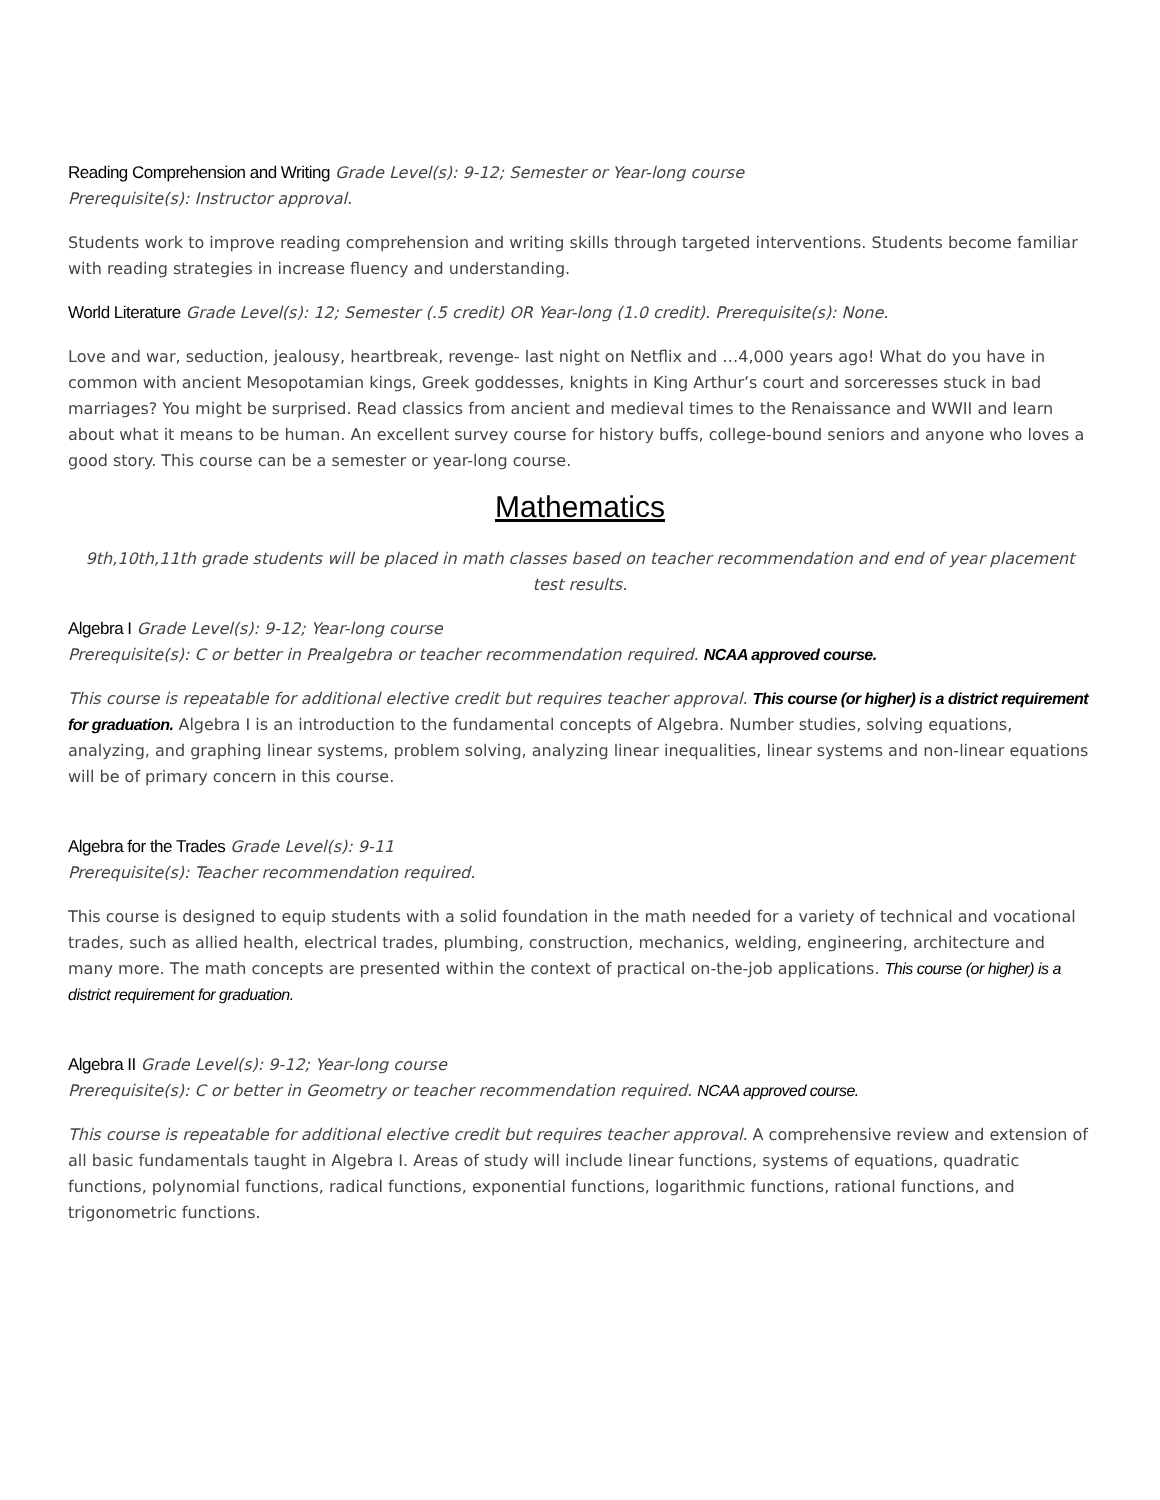Reading Comprehension and Writing Grade Level(s): 9-12; Semester or Year-long course
Prerequisite(s): Instructor approval.
Students work to improve reading comprehension and writing skills through targeted interventions. Students become familiar with reading strategies in increase fluency and understanding.
World Literature Grade Level(s): 12; Semester (.5 credit) OR Year-long (1.0 credit). Prerequisite(s): None.
Love and war, seduction, jealousy, heartbreak, revenge- last night on Netflix and …4,000 years ago! What do you have in common with ancient Mesopotamian kings, Greek goddesses, knights in King Arthur’s court and sorceresses stuck in bad marriages? You might be surprised. Read classics from ancient and medieval times to the Renaissance and WWII and learn about what it means to be human. An excellent survey course for history buffs, college-bound seniors and anyone who loves a good story. This course can be a semester or year-long course.
Mathematics
9th,10th,11th grade students will be placed in math classes based on teacher recommendation and end of year placement test results.
Algebra I Grade Level(s): 9-12; Year-long course
Prerequisite(s): C or better in Prealgebra or teacher recommendation required. NCAA approved course.
This course is repeatable for additional elective credit but requires teacher approval. This course (or higher) is a district requirement for graduation. Algebra I is an introduction to the fundamental concepts of Algebra. Number studies, solving equations, analyzing, and graphing linear systems, problem solving, analyzing linear inequalities, linear systems and non-linear equations will be of primary concern in this course.
Algebra for the Trades Grade Level(s): 9-11
Prerequisite(s): Teacher recommendation required.
This course is designed to equip students with a solid foundation in the math needed for a variety of technical and vocational trades, such as allied health, electrical trades, plumbing, construction, mechanics, welding, engineering, architecture and many more. The math concepts are presented within the context of practical on-the-job applications. This course (or higher) is a district requirement for graduation.
Algebra II Grade Level(s): 9-12; Year-long course
Prerequisite(s): C or better in Geometry or teacher recommendation required. NCAA approved course.
This course is repeatable for additional elective credit but requires teacher approval. A comprehensive review and extension of all basic fundamentals taught in Algebra I. Areas of study will include linear functions, systems of equations, quadratic functions, polynomial functions, radical functions, exponential functions, logarithmic functions, rational functions, and trigonometric functions.